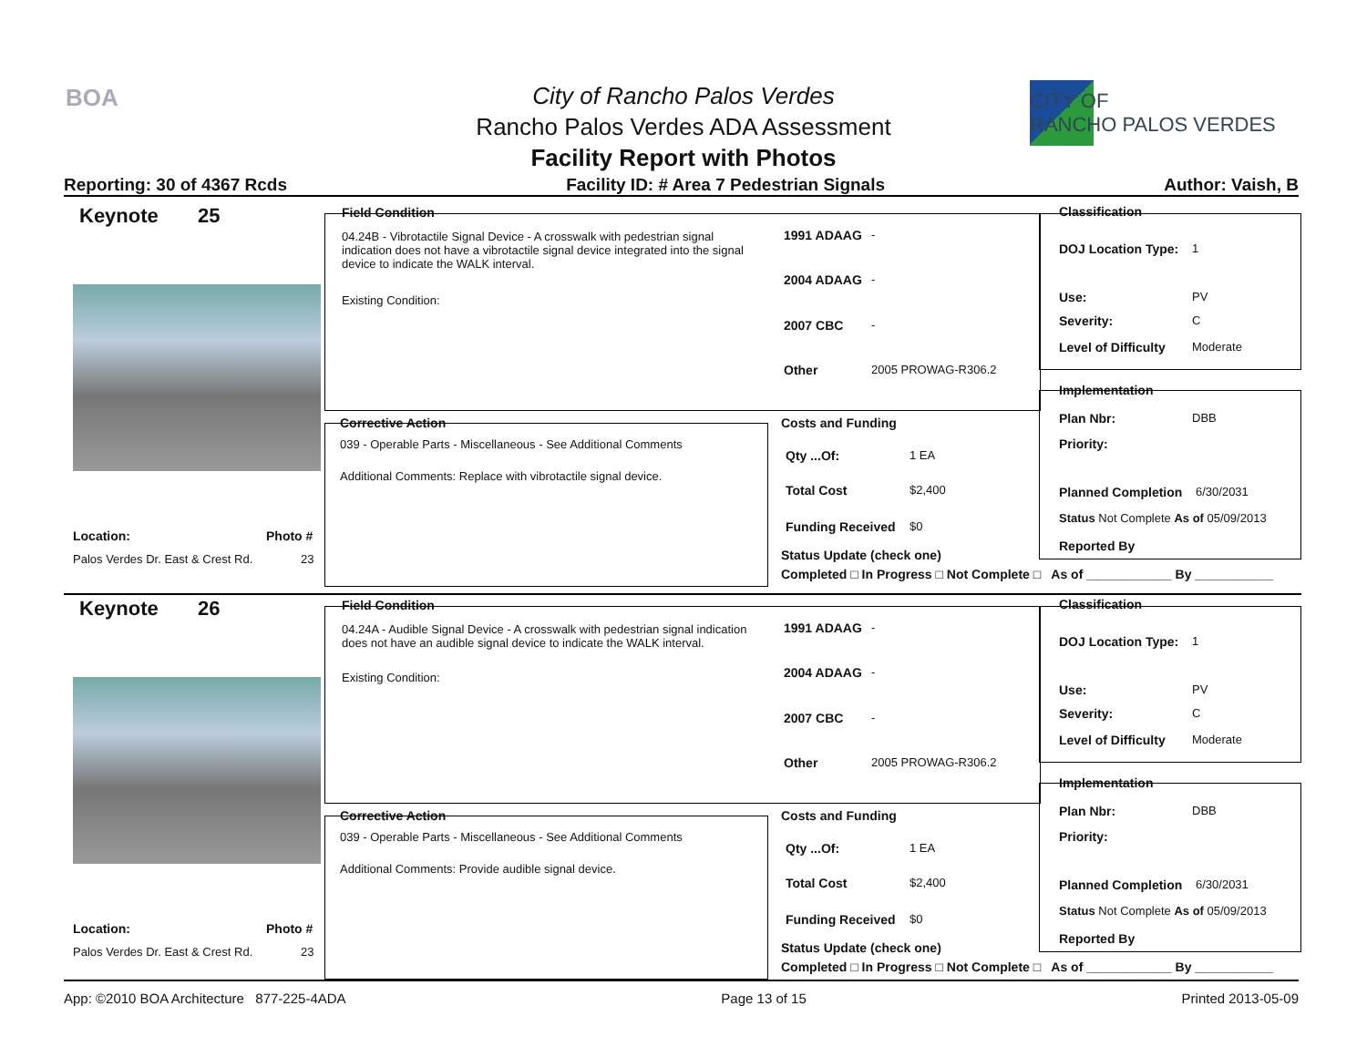BOA
City of Rancho Palos Verdes
Rancho Palos Verdes ADA Assessment
Facility Report with Photos
CITY OF
RANCHO PALOS VERDES
Reporting: 30 of 4367 Rcds Facility ID: # Area 7 Pedestrian Signals Author: Vaish, B
Keynote 25
Location: Photo #
Palos Verdes Dr. East & Crest Rd.
23
Field Condition
04.24B - Vibrotactile Signal Device - A crosswalk with pedestrian signal indication does not have a vibrotactile signal device integrated into the signal device to indicate the WALK interval.
Existing Condition:
1991 ADAAG -
2004 ADAAG -
2007 CBC -
Other 2005 PROWAG-R306.2
Corrective Action
039 - Operable Parts - Miscellaneous - See Additional Comments
Additional Comments: Replace with vibrotactile signal device.
Costs and Funding
Qty ...Of: 1 EA
Total Cost $2,400
Funding Received $0
Status Update (check one)
Completed □ In Progress □ Not Complete □ As of ____________ By ___________
Classification
DOJ Location Type: 1
Use: PV
Severity: C
Level of Difficulty Moderate
Implementation
Plan Nbr: DBB
Priority:
Planned Completion 6/30/2031
Status Not Complete As of 05/09/2013
Reported By
Keynote 26
Location: Photo #
Palos Verdes Dr. East & Crest Rd.
23
Field Condition
04.24A - Audible Signal Device - A crosswalk with pedestrian signal indication does not have an audible signal device to indicate the WALK interval.
Existing Condition:
1991 ADAAG -
2004 ADAAG -
2007 CBC -
Other 2005 PROWAG-R306.2
Corrective Action
039 - Operable Parts - Miscellaneous - See Additional Comments
Additional Comments: Provide audible signal device.
Costs and Funding
Qty ...Of: 1 EA
Total Cost $2,400
Funding Received $0
Status Update (check one)
Completed □ In Progress □ Not Complete □ As of ____________ By ___________
Classification
DOJ Location Type: 1
Use: PV
Severity: C
Level of Difficulty Moderate
Implementation
Plan Nbr: DBB
Priority:
Planned Completion 6/30/2031
Status Not Complete As of 05/09/2013
Reported By
App: ©2010 BOA Architecture 877-225-4ADA Page 13 of 15 Printed 2013-05-09